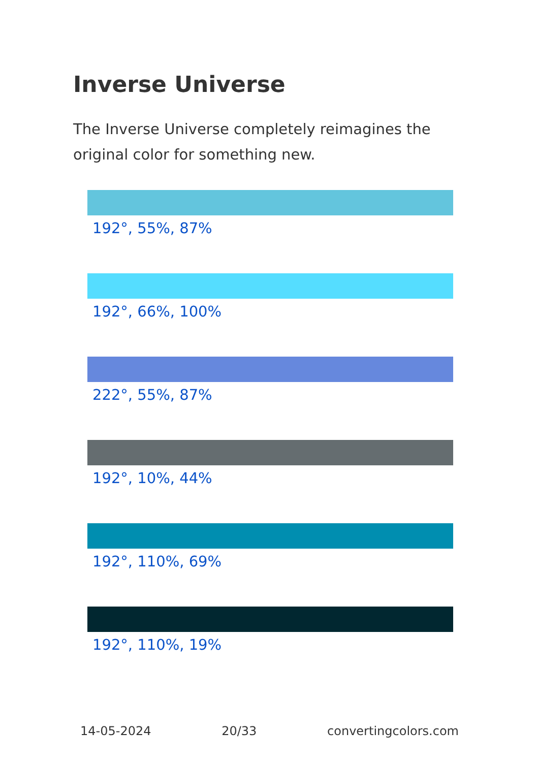Inverse Universe
The Inverse Universe completely reimagines the original color for something new.
192°, 55%, 87%
192°, 66%, 100%
222°, 55%, 87%
192°, 10%, 44%
192°, 110%, 69%
192°, 110%, 19%
14-05-2024 20/33 convertingcolors.com